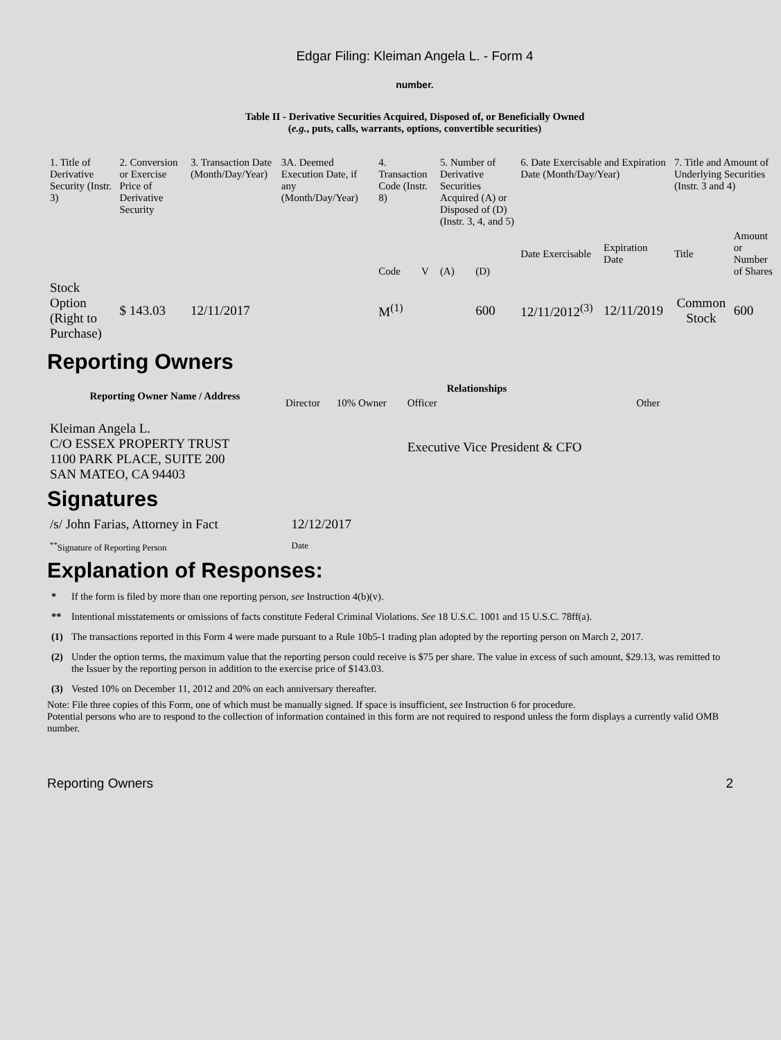Edgar Filing: Kleiman Angela L. - Form 4
number.
Table II - Derivative Securities Acquired, Disposed of, or Beneficially Owned
(e.g., puts, calls, warrants, options, convertible securities)
| 1. Title of Derivative Security (Instr. 3) | 2. Conversion or Exercise Price of Derivative Security | 3. Transaction Date (Month/Day/Year) | 3A. Deemed Execution Date, if any (Month/Day/Year) | 4. Transaction Code (Instr. 8) | | 5. Number of Derivative Securities Acquired (A) or Disposed of (D) (Instr. 3, 4, and 5) | | 6. Date Exercisable and Expiration Date (Month/Day/Year) | | 7. Title and Amount of Underlying Securities (Instr. 3 and 4) | |
| | | | | Code | V | (A) | (D) | Date Exercisable | Expiration Date | Title | Amount or Number of Shares |
| Stock Option (Right to Purchase) | $ 143.03 | 12/11/2017 | | M<sup>(1)</sup> | | | 600 | 12/11/2012<sup>(3)</sup> | 12/11/2019 | Common Stock | 600 |
Reporting Owners
| Reporting Owner Name / Address | Relationships | | | |
| --- | --- | --- | --- | --- |
| | Director | 10% Owner | Officer | Other |
| Kleiman Angela L. C/O ESSEX PROPERTY TRUST 1100 PARK PLACE, SUITE 200 SAN MATEO, CA 94403 | | | Executive Vice President & CFO | |
Signatures
| /s/ John Farias, Attorney in Fact | 12/12/2017 |
| <sup>**</sup> Signature of Reporting Person | Date |
Explanation of Responses:
| * | If the form is filed by more than one reporting person, see Instruction 4(b)(v). |
| ** | Intentional misstatements or omissions of facts constitute Federal Criminal Violations. See 18 U.S.C. 1001 and 15 U.S.C. 78ff(a). |
| (1) | The transactions reported in this Form 4 were made pursuant to a Rule 10b5-1 trading plan adopted by the reporting person on March 2, 2017. |
| (2) | Under the option terms, the maximum value that the reporting person could receive is $75 per share. The value in excess of such amount, $29.13, was remitted to the Issuer by the reporting person in addition to the exercise price of $143.03. |
| (3) | Vested 10% on December 11, 2012 and 20% on each anniversary thereafter. |
Note: File three copies of this Form, one of which must be manually signed. If space is insufficient, see Instruction 6 for procedure.
Potential persons who are to respond to the collection of information contained in this form are not required to respond unless the form displays a currently valid OMB number.
Reporting Owners 2